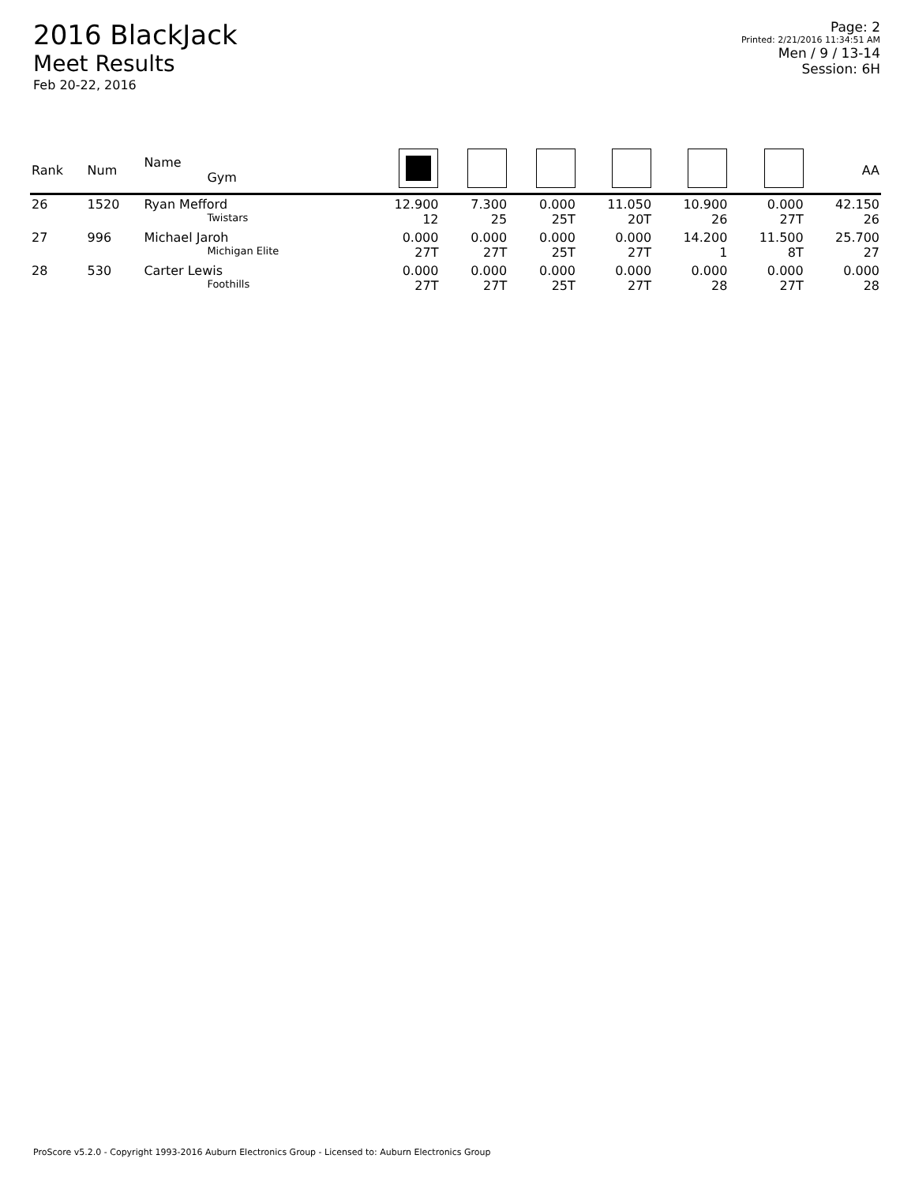2016 BlackJack
Meet Results
Feb 20-22, 2016
Page: 2
Printed: 2/21/2016 11:34:51 AM
Men / 9 / 13-14
Session: 6H
| Rank | Num | Name Gym | | | | | | | AA |
| --- | --- | --- | --- | --- | --- | --- | --- | --- | --- |
| 26 | 1520 | Ryan Mefford Twistars | 12.900 12 | 7.300 25 | 0.000 25T | 11.050 20T | 10.900 26 | 0.000 27T | 42.150 26 |
| 27 | 996 | Michael Jaroh Michigan Elite | 0.000 27T | 0.000 27T | 0.000 25T | 0.000 27T | 14.200 1 | 11.500 8T | 25.700 27 |
| 28 | 530 | Carter Lewis Foothills | 0.000 27T | 0.000 27T | 0.000 25T | 0.000 27T | 0.000 28 | 0.000 27T | 0.000 28 |
ProScore v5.2.0 - Copyright 1993-2016 Auburn Electronics Group - Licensed to: Auburn Electronics Group